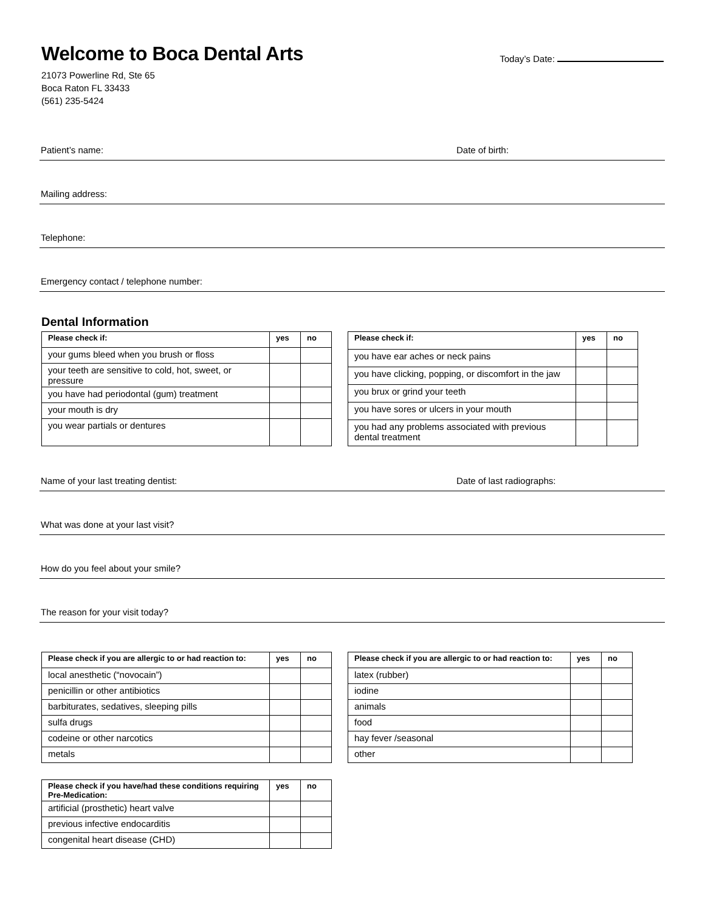Welcome to Boca Dental Arts
21073 Powerline Rd, Ste 65
Boca Raton FL 33433
(561) 235-5424
Today’s Date:
Patient’s name: Date of birth:
Mailing address:
Telephone:
Emergency contact / telephone number:
Dental Information
| Please check if: | yes | no |
| --- | --- | --- |
| your gums bleed when you brush or floss | | |
| your teeth are sensitive to cold, hot, sweet, or pressure | | |
| you have had periodontal (gum) treatment | | |
| your mouth is dry | | |
| you wear partials or dentures | | |
| Please check if: | yes | no |
| --- | --- | --- |
| you have ear aches or neck pains | | |
| you have clicking, popping, or discomfort in the jaw | | |
| you brux or grind your teeth | | |
| you have sores or ulcers in your mouth | | |
| you had any problems associated with previous dental treatment | | |
Name of your last treating dentist: Date of last radiographs:
What was done at your last visit?
How do you feel about your smile?
The reason for your visit today?
| Please check if you are allergic to or had reaction to: | yes | no |
| --- | --- | --- |
| local anesthetic (“novocain”) | | |
| penicillin or other antibiotics | | |
| barbiturates, sedatives, sleeping pills | | |
| sulfa drugs | | |
| codeine or other narcotics | | |
| metals | | |
| Please check if you are allergic to or had reaction to: | yes | no |
| --- | --- | --- |
| latex (rubber) | | |
| iodine | | |
| animals | | |
| food | | |
| hay fever /seasonal | | |
| other | | |
| Please check if you have/had these conditions requiring Pre-Medication: | yes | no |
| --- | --- | --- |
| artificial (prosthetic) heart valve | | |
| previous infective endocarditis | | |
| congenital heart disease (CHD) | | |